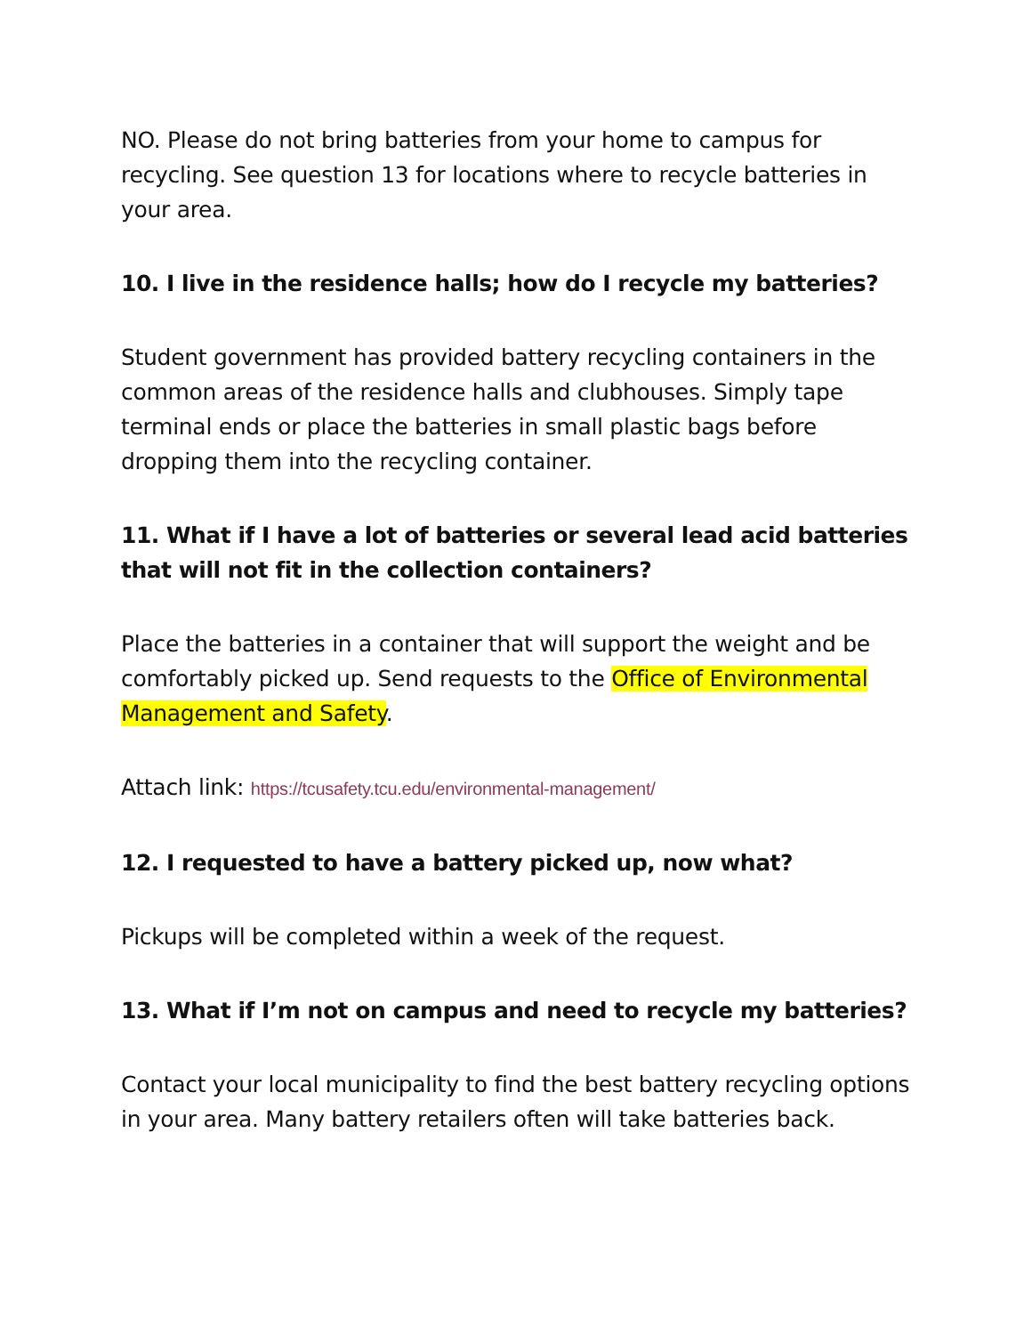NO. Please do not bring batteries from your home to campus for recycling. See question 13 for locations where to recycle batteries in your area.
10. I live in the residence halls; how do I recycle my batteries?
Student government has provided battery recycling containers in the common areas of the residence halls and clubhouses. Simply tape terminal ends or place the batteries in small plastic bags before dropping them into the recycling container.
11. What if I have a lot of batteries or several lead acid batteries that will not fit in the collection containers?
Place the batteries in a container that will support the weight and be comfortably picked up. Send requests to the Office of Environmental Management and Safety.
Attach link: https://tcusafety.tcu.edu/environmental-management/
12. I requested to have a battery picked up, now what?
Pickups will be completed within a week of the request.
13. What if I’m not on campus and need to recycle my batteries?
Contact your local municipality to find the best battery recycling options in your area. Many battery retailers often will take batteries back.